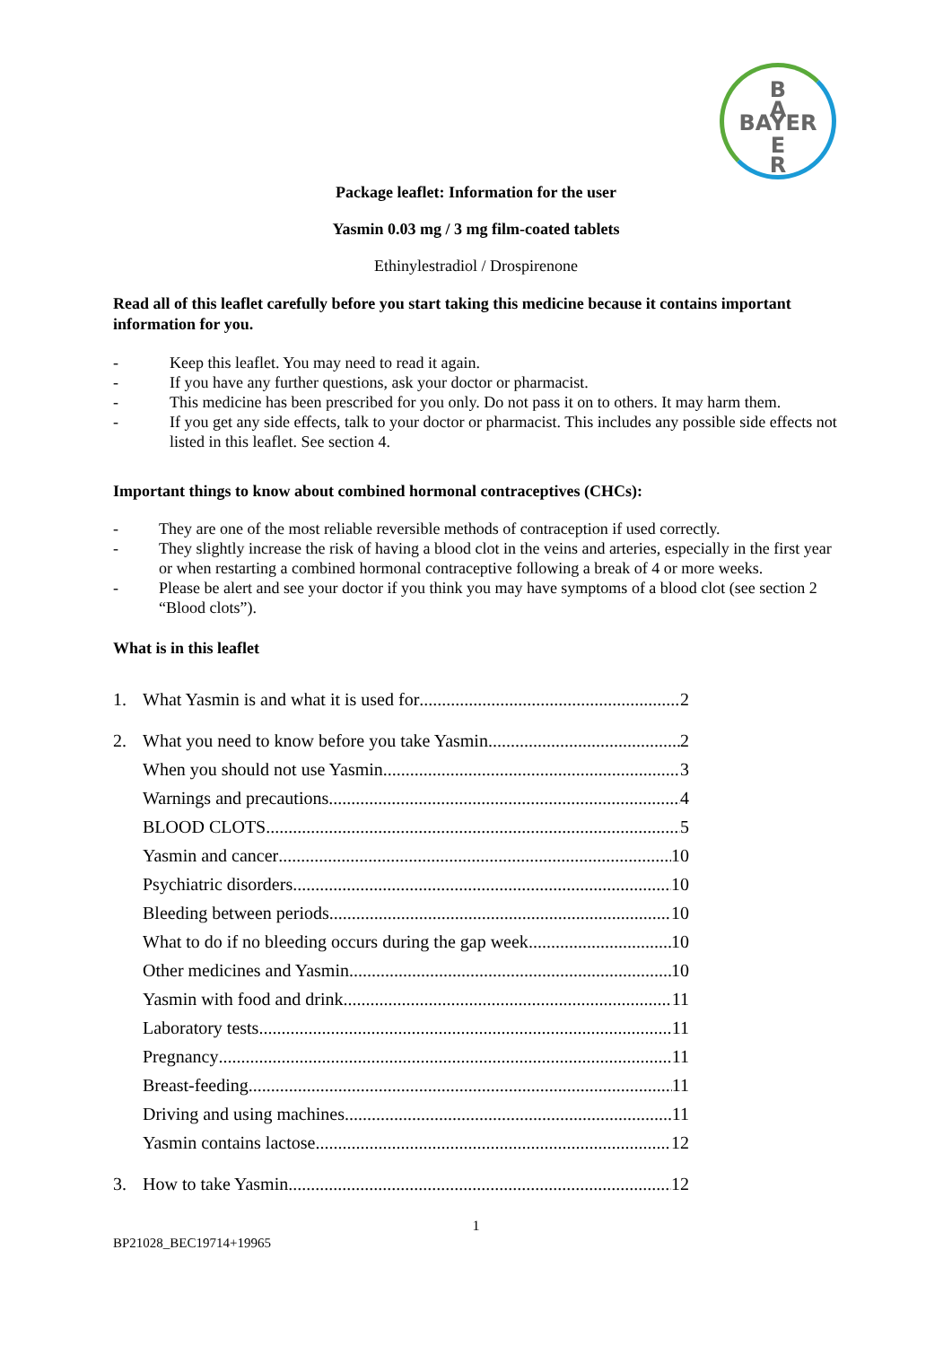B
A
BAYER
E
R
Package leaflet: Information for the user
Yasmin 0.03 mg / 3 mg film-coated tablets
Ethinylestradiol / Drospirenone
Read all of this leaflet carefully before you start taking this medicine because it contains important information for you.
- Keep this leaflet. You may need to read it again.
- If you have any further questions, ask your doctor or pharmacist.
- This medicine has been prescribed for you only. Do not pass it on to others. It may harm them.
- If you get any side effects, talk to your doctor or pharmacist. This includes any possible side effects not listed in this leaflet. See section 4.
Important things to know about combined hormonal contraceptives (CHCs):
- They are one of the most reliable reversible methods of contraception if used correctly.
- They slightly increase the risk of having a blood clot in the veins and arteries, especially in the first year or when restarting a combined hormonal contraceptive following a break of 4 or more weeks.
- Please be alert and see your doctor if you think you may have symptoms of a blood clot (see section 2 “Blood clots”).
What is in this leaflet
1. What Yasmin is and what it is used for 2
2. What you need to know before you take Yasmin 2
When you should not use Yasmin 3
Warnings and precautions 4
BLOOD CLOTS 5
Yasmin and cancer 10
Psychiatric disorders 10
Bleeding between periods 10
What to do if no bleeding occurs during the gap week 10
Other medicines and Yasmin 10
Yasmin with food and drink 11
Laboratory tests 11
Pregnancy 11
Breast-feeding 11
Driving and using machines 11
Yasmin contains lactose 12
3. How to take Yasmin 12
1
BP21028_BEC19714+19965